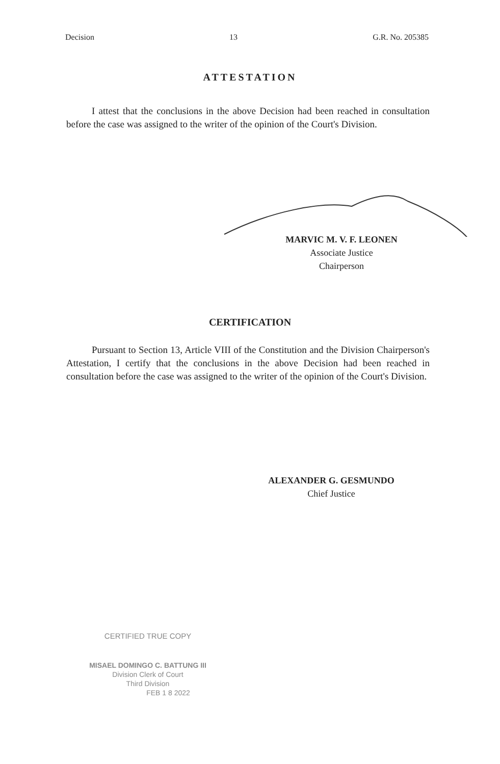Decision 13 G.R. No. 205385
ATTESTATION
I attest that the conclusions in the above Decision had been reached in consultation before the case was assigned to the writer of the opinion of the Court's Division.
MARVIC M. V. F. LEONEN
Associate Justice
Chairperson
CERTIFICATION
Pursuant to Section 13, Article VIII of the Constitution and the Division Chairperson's Attestation, I certify that the conclusions in the above Decision had been reached in consultation before the case was assigned to the writer of the opinion of the Court's Division.
ALEXANDER G. GESMUNDO
Chief Justice
CERTIFIED TRUE COPY
MISAEL DOMINGO C. BATTUNG III
Division Clerk of Court
Third Division
FEB 1 8 2022